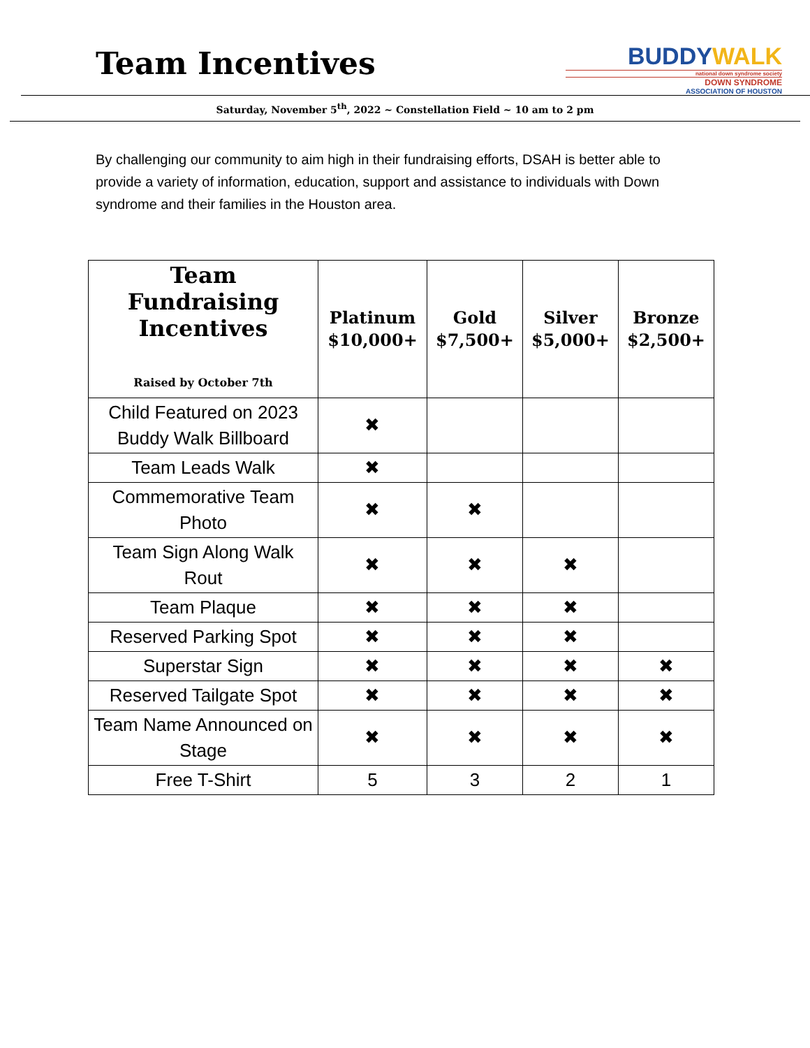Team Incentives
BUDDYWALK
national down syndrome society
DOWN SYNDROME
ASSOCIATION OF HOUSTON
Saturday, November 5<sup>th</sup>, 2022 ~ Constellation Field ~ 10 am to 2 pm
By challenging our community to aim high in their fundraising efforts, DSAH is better able to provide a variety of information, education, support and assistance to individuals with Down syndrome and their families in the Houston area.
| Team Fundraising Incentives Raised by October 7th | Platinum $10,000+ | Gold $7,500+ | Silver $5,000+ | Bronze $2,500+ |
| --- | --- | --- | --- | --- |
| Child Featured on 2023 Buddy Walk Billboard | ✖ | | | |
| Team Leads Walk | ✖ | | | |
| Commemorative Team Photo | ✖ | ✖ | | |
| Team Sign Along Walk Rout | ✖ | ✖ | ✖ | |
| Team Plaque | ✖ | ✖ | ✖ | |
| Reserved Parking Spot | ✖ | ✖ | ✖ | |
| Superstar Sign | ✖ | ✖ | ✖ | ✖ |
| Reserved Tailgate Spot | ✖ | ✖ | ✖ | ✖ |
| Team Name Announced on Stage | ✖ | ✖ | ✖ | ✖ |
| Free T-Shirt | 5 | 3 | 2 | 1 |